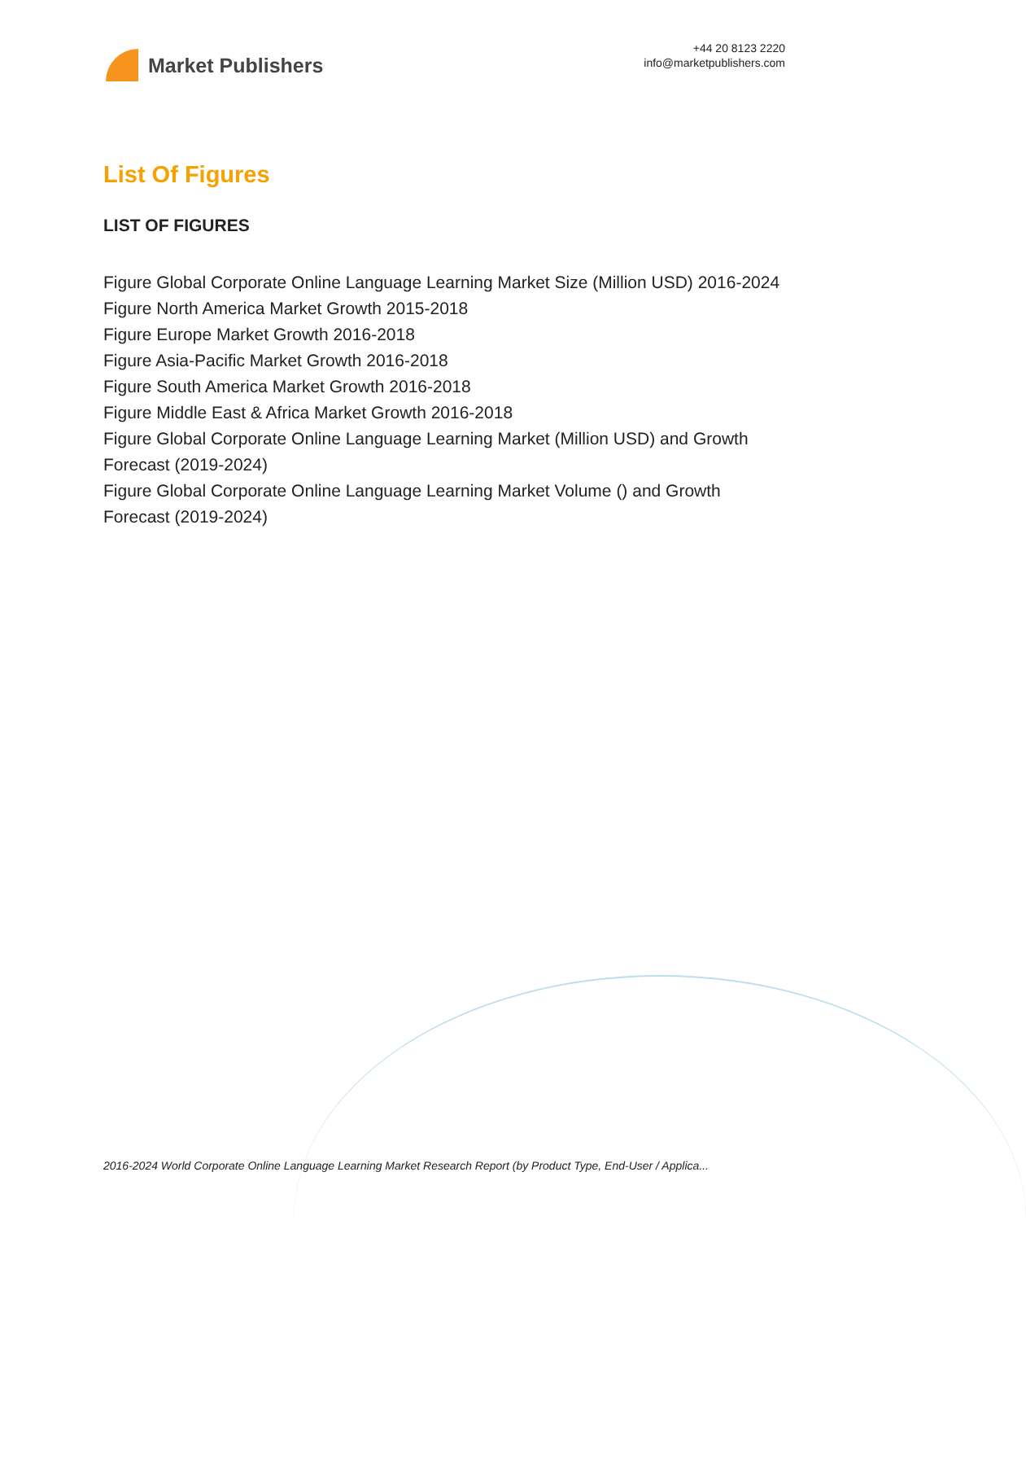Market Publishers
+44 20 8123 2220
info@marketpublishers.com
List Of Figures
LIST OF FIGURES
Figure Global Corporate Online Language Learning Market Size (Million USD) 2016-2024
Figure North America Market Growth 2015-2018
Figure Europe Market Growth 2016-2018
Figure Asia-Pacific Market Growth 2016-2018
Figure South America Market Growth 2016-2018
Figure Middle East & Africa Market Growth 2016-2018
Figure Global Corporate Online Language Learning Market (Million USD) and Growth Forecast (2019-2024)
Figure Global Corporate Online Language Learning Market Volume () and Growth Forecast (2019-2024)
2016-2024 World Corporate Online Language Learning Market Research Report (by Product Type, End-User / Applica...